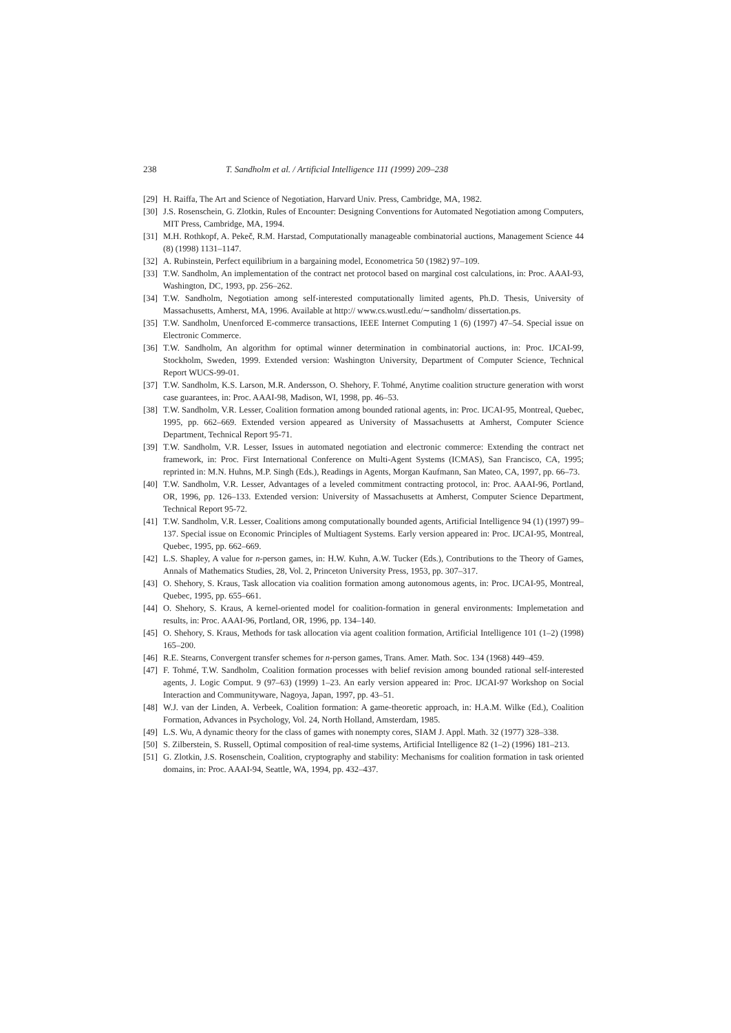238 T. Sandholm et al. / Artificial Intelligence 111 (1999) 209–238
[29] H. Raiffa, The Art and Science of Negotiation, Harvard Univ. Press, Cambridge, MA, 1982.
[30] J.S. Rosenschein, G. Zlotkin, Rules of Encounter: Designing Conventions for Automated Negotiation among Computers, MIT Press, Cambridge, MA, 1994.
[31] M.H. Rothkopf, A. Pekeč, R.M. Harstad, Computationally manageable combinatorial auctions, Management Science 44 (8) (1998) 1131–1147.
[32] A. Rubinstein, Perfect equilibrium in a bargaining model, Econometrica 50 (1982) 97–109.
[33] T.W. Sandholm, An implementation of the contract net protocol based on marginal cost calculations, in: Proc. AAAI-93, Washington, DC, 1993, pp. 256–262.
[34] T.W. Sandholm, Negotiation among self-interested computationally limited agents, Ph.D. Thesis, University of Massachusetts, Amherst, MA, 1996. Available at http:// www.cs.wustl.edu/∼sandholm/ dissertation.ps.
[35] T.W. Sandholm, Unenforced E-commerce transactions, IEEE Internet Computing 1 (6) (1997) 47–54. Special issue on Electronic Commerce.
[36] T.W. Sandholm, An algorithm for optimal winner determination in combinatorial auctions, in: Proc. IJCAI-99, Stockholm, Sweden, 1999. Extended version: Washington University, Department of Computer Science, Technical Report WUCS-99-01.
[37] T.W. Sandholm, K.S. Larson, M.R. Andersson, O. Shehory, F. Tohmé, Anytime coalition structure generation with worst case guarantees, in: Proc. AAAI-98, Madison, WI, 1998, pp. 46–53.
[38] T.W. Sandholm, V.R. Lesser, Coalition formation among bounded rational agents, in: Proc. IJCAI-95, Montreal, Quebec, 1995, pp. 662–669. Extended version appeared as University of Massachusetts at Amherst, Computer Science Department, Technical Report 95-71.
[39] T.W. Sandholm, V.R. Lesser, Issues in automated negotiation and electronic commerce: Extending the contract net framework, in: Proc. First International Conference on Multi-Agent Systems (ICMAS), San Francisco, CA, 1995; reprinted in: M.N. Huhns, M.P. Singh (Eds.), Readings in Agents, Morgan Kaufmann, San Mateo, CA, 1997, pp. 66–73.
[40] T.W. Sandholm, V.R. Lesser, Advantages of a leveled commitment contracting protocol, in: Proc. AAAI-96, Portland, OR, 1996, pp. 126–133. Extended version: University of Massachusetts at Amherst, Computer Science Department, Technical Report 95-72.
[41] T.W. Sandholm, V.R. Lesser, Coalitions among computationally bounded agents, Artificial Intelligence 94 (1) (1997) 99–137. Special issue on Economic Principles of Multiagent Systems. Early version appeared in: Proc. IJCAI-95, Montreal, Quebec, 1995, pp. 662–669.
[42] L.S. Shapley, A value for n-person games, in: H.W. Kuhn, A.W. Tucker (Eds.), Contributions to the Theory of Games, Annals of Mathematics Studies, 28, Vol. 2, Princeton University Press, 1953, pp. 307–317.
[43] O. Shehory, S. Kraus, Task allocation via coalition formation among autonomous agents, in: Proc. IJCAI-95, Montreal, Quebec, 1995, pp. 655–661.
[44] O. Shehory, S. Kraus, A kernel-oriented model for coalition-formation in general environments: Implemetation and results, in: Proc. AAAI-96, Portland, OR, 1996, pp. 134–140.
[45] O. Shehory, S. Kraus, Methods for task allocation via agent coalition formation, Artificial Intelligence 101 (1–2) (1998) 165–200.
[46] R.E. Stearns, Convergent transfer schemes for n-person games, Trans. Amer. Math. Soc. 134 (1968) 449–459.
[47] F. Tohmé, T.W. Sandholm, Coalition formation processes with belief revision among bounded rational self-interested agents, J. Logic Comput. 9 (97–63) (1999) 1–23. An early version appeared in: Proc. IJCAI-97 Workshop on Social Interaction and Communityware, Nagoya, Japan, 1997, pp. 43–51.
[48] W.J. van der Linden, A. Verbeek, Coalition formation: A game-theoretic approach, in: H.A.M. Wilke (Ed.), Coalition Formation, Advances in Psychology, Vol. 24, North Holland, Amsterdam, 1985.
[49] L.S. Wu, A dynamic theory for the class of games with nonempty cores, SIAM J. Appl. Math. 32 (1977) 328–338.
[50] S. Zilberstein, S. Russell, Optimal composition of real-time systems, Artificial Intelligence 82 (1–2) (1996) 181–213.
[51] G. Zlotkin, J.S. Rosenschein, Coalition, cryptography and stability: Mechanisms for coalition formation in task oriented domains, in: Proc. AAAI-94, Seattle, WA, 1994, pp. 432–437.